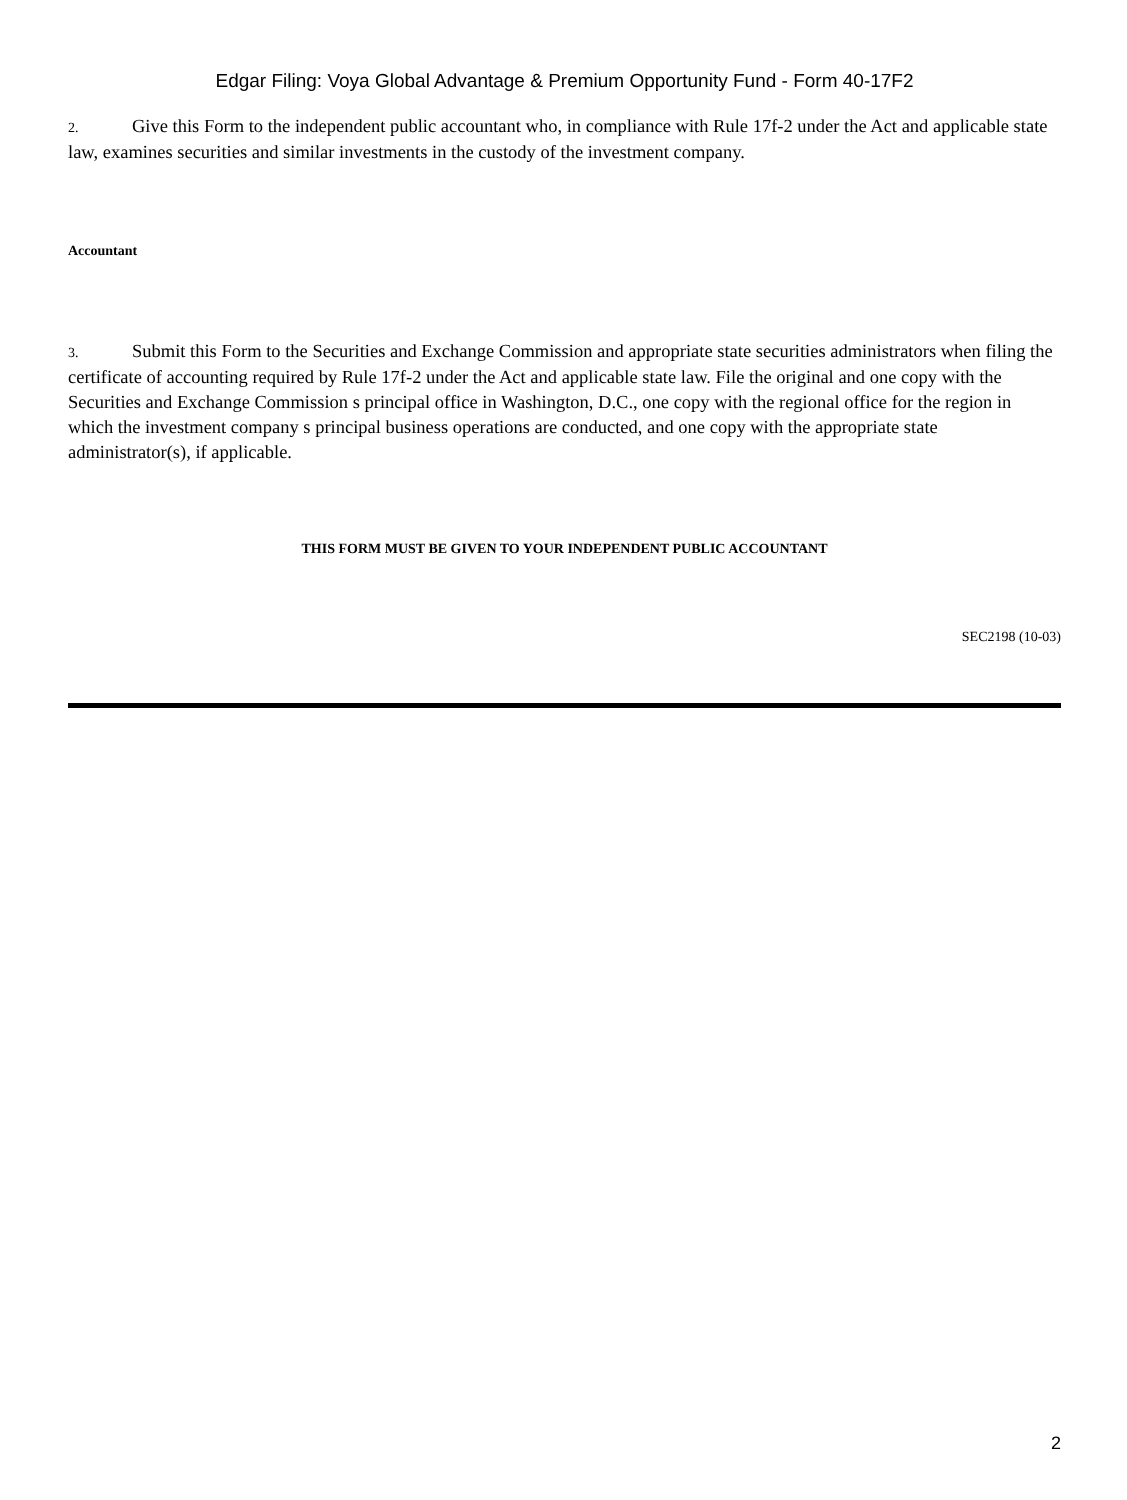Edgar Filing: Voya Global Advantage & Premium Opportunity Fund - Form 40-17F2
2. Give this Form to the independent public accountant who, in compliance with Rule 17f-2 under the Act and applicable state law, examines securities and similar investments in the custody of the investment company.
Accountant
3. Submit this Form to the Securities and Exchange Commission and appropriate state securities administrators when filing the certificate of accounting required by Rule 17f-2 under the Act and applicable state law. File the original and one copy with the Securities and Exchange Commission s principal office in Washington, D.C., one copy with the regional office for the region in which the investment company s principal business operations are conducted, and one copy with the appropriate state administrator(s), if applicable.
THIS FORM MUST BE GIVEN TO YOUR INDEPENDENT PUBLIC ACCOUNTANT
SEC2198 (10-03)
2